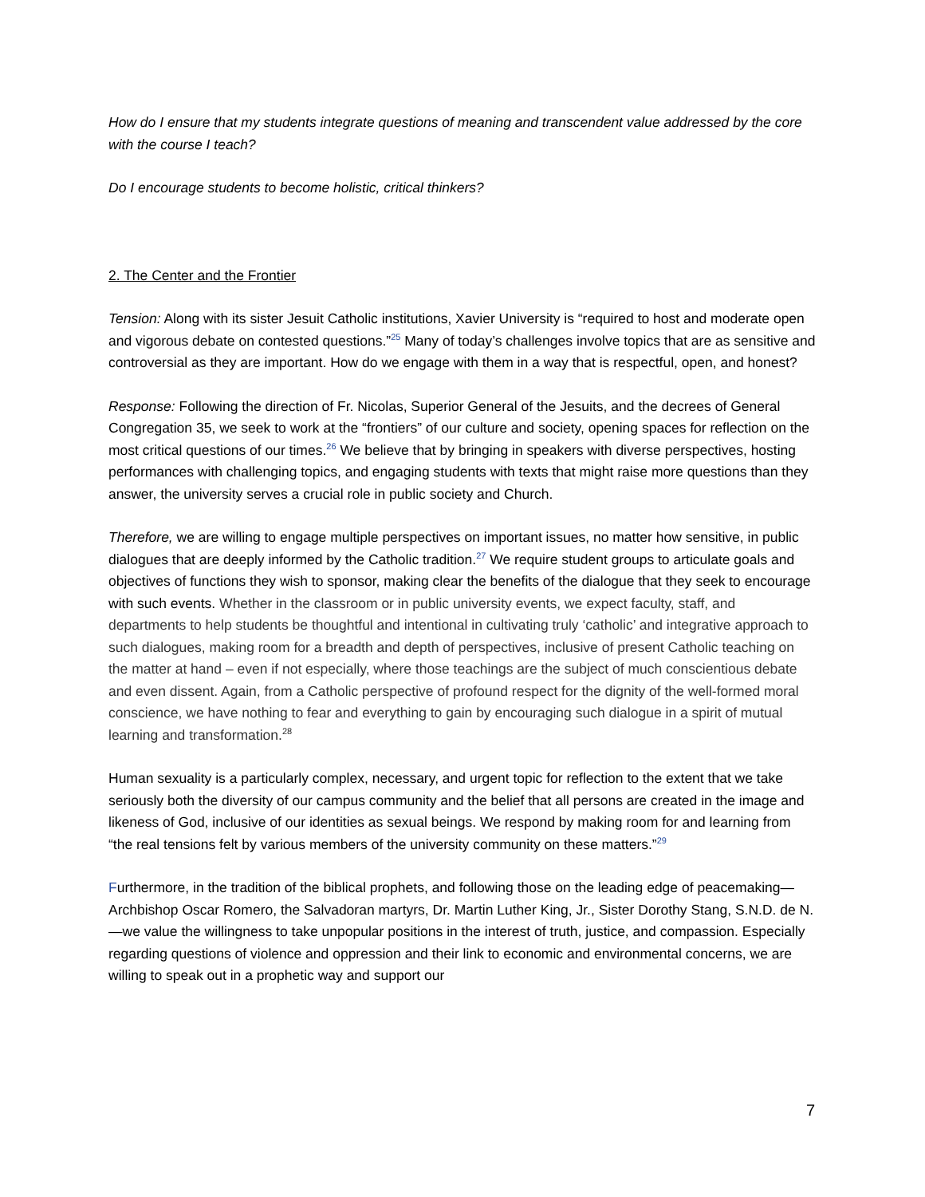How do I ensure that my students integrate questions of meaning and transcendent value addressed by the core with the course I teach?
Do I encourage students to become holistic, critical thinkers?
2. The Center and the Frontier
Tension: Along with its sister Jesuit Catholic institutions, Xavier University is “required to host and moderate open and vigorous debate on contested questions.”<sup>25</sup> Many of today’s challenges involve topics that are as sensitive and controversial as they are important. How do we engage with them in a way that is respectful, open, and honest?
Response: Following the direction of Fr. Nicolas, Superior General of the Jesuits, and the decrees of General Congregation 35, we seek to work at the “frontiers” of our culture and society, opening spaces for reflection on the most critical questions of our times.<sup>26</sup> We believe that by bringing in speakers with diverse perspectives, hosting performances with challenging topics, and engaging students with texts that might raise more questions than they answer, the university serves a crucial role in public society and Church.
Therefore, we are willing to engage multiple perspectives on important issues, no matter how sensitive, in public dialogues that are deeply informed by the Catholic tradition.<sup>27</sup> We require student groups to articulate goals and objectives of functions they wish to sponsor, making clear the benefits of the dialogue that they seek to encourage with such events. Whether in the classroom or in public university events, we expect faculty, staff, and departments to help students be thoughtful and intentional in cultivating truly ‘catholic’ and integrative approach to such dialogues, making room for a breadth and depth of perspectives, inclusive of present Catholic teaching on the matter at hand – even if not especially, where those teachings are the subject of much conscientious debate and even dissent. Again, from a Catholic perspective of profound respect for the dignity of the well-formed moral conscience, we have nothing to fear and everything to gain by encouraging such dialogue in a spirit of mutual learning and transformation.<sup>28</sup>
Human sexuality is a particularly complex, necessary, and urgent topic for reflection to the extent that we take seriously both the diversity of our campus community and the belief that all persons are created in the image and likeness of God, inclusive of our identities as sexual beings. We respond by making room for and learning from “the real tensions felt by various members of the university community on these matters.”<sup>29</sup>
Furthermore, in the tradition of the biblical prophets, and following those on the leading edge of peacemaking—Archbishop Oscar Romero, the Salvadoran martyrs, Dr. Martin Luther King, Jr., Sister Dorothy Stang, S.N.D. de N.—we value the willingness to take unpopular positions in the interest of truth, justice, and compassion. Especially regarding questions of violence and oppression and their link to economic and environmental concerns, we are willing to speak out in a prophetic way and support our
7